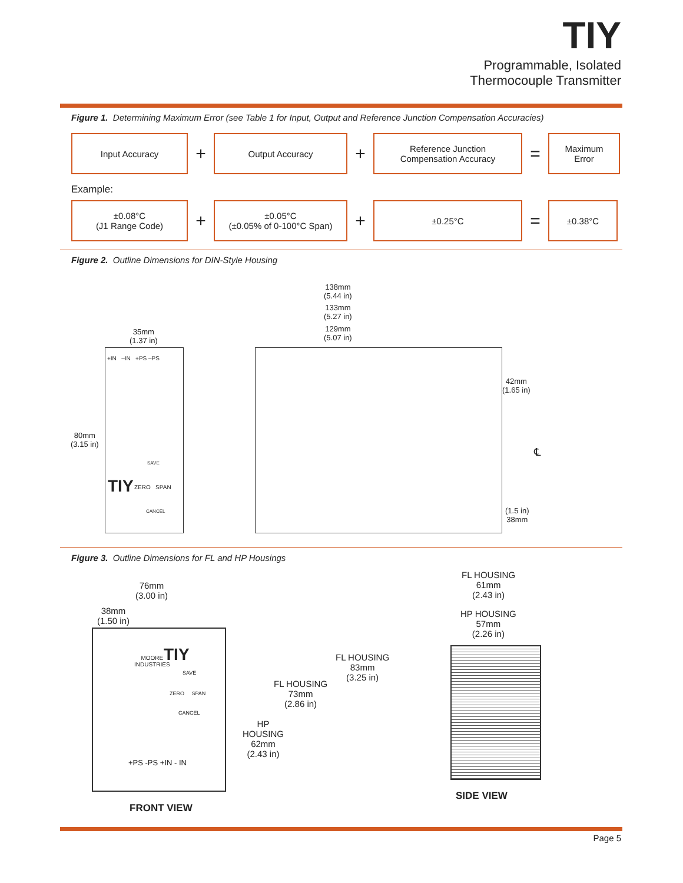TIY
Programmable, Isolated
Thermocouple Transmitter
Figure 1. Determining Maximum Error (see Table 1 for Input, Output and Reference Junction Compensation Accuracies)
Input Accuracy
+
Output Accuracy
+
Reference Junction
Compensation Accuracy
=
Maximum
Error
Example:
±0.08°C
(J1 Range Code)
+
±0.05°C
(±0.05% of 0-100°C Span)
+
±0.25°C
=
±0.38°C
Figure 2. Outline Dimensions for DIN-Style Housing
138mm
(5.44 in)
133mm
(5.27 in)
129mm
(5.07 in)
35mm
(1.37 in)
+IN –IN +PS –PS
80mm
(3.15 in)
42mm
(1.65 in)
TIY ZERO SPAN
SAVE
CANCEL
℄
(1.5 in)
38mm
Figure 3. Outline Dimensions for FL and HP Housings
76mm
(3.00 in)
38mm
(1.50 in)
MOORE
INDUSTRIES
TIY
SAVE
ZERO SPAN
CANCEL
+PS -PS +IN - IN
FL HOUSING
83mm
(3.25 in)
FL HOUSING
73mm
(2.86 in)
HP
HOUSING
62mm
(2.43 in)
FL HOUSING
61mm
(2.43 in)
HP HOUSING
57mm
(2.26 in)
FRONT VIEW
SIDE VIEW
Page 5